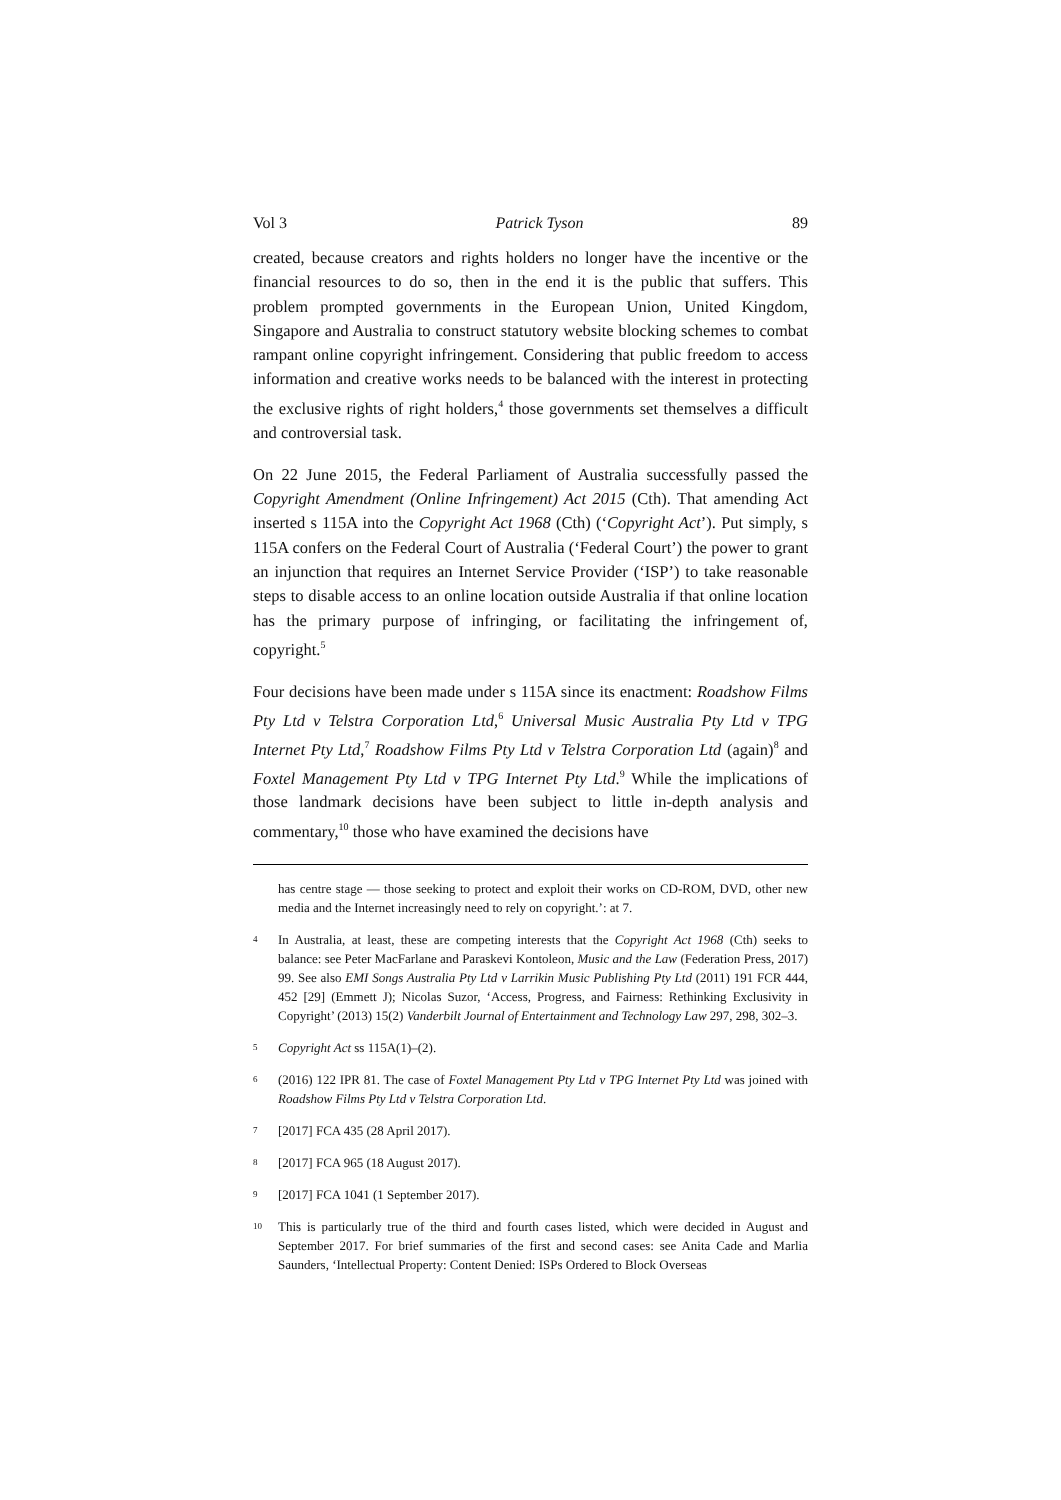Vol 3 Patrick Tyson 89
created, because creators and rights holders no longer have the incentive or the financial resources to do so, then in the end it is the public that suffers. This problem prompted governments in the European Union, United Kingdom, Singapore and Australia to construct statutory website blocking schemes to combat rampant online copyright infringement. Considering that public freedom to access information and creative works needs to be balanced with the interest in protecting the exclusive rights of right holders,<sup>4</sup> those governments set themselves a difficult and controversial task.
On 22 June 2015, the Federal Parliament of Australia successfully passed the Copyright Amendment (Online Infringement) Act 2015 (Cth). That amending Act inserted s 115A into the Copyright Act 1968 (Cth) (‘Copyright Act’). Put simply, s 115A confers on the Federal Court of Australia (‘Federal Court’) the power to grant an injunction that requires an Internet Service Provider (‘ISP’) to take reasonable steps to disable access to an online location outside Australia if that online location has the primary purpose of infringing, or facilitating the infringement of, copyright.<sup>5</sup>
Four decisions have been made under s 115A since its enactment: Roadshow Films Pty Ltd v Telstra Corporation Ltd,<sup>6</sup> Universal Music Australia Pty Ltd v TPG Internet Pty Ltd,<sup>7</sup> Roadshow Films Pty Ltd v Telstra Corporation Ltd (again)<sup>8</sup> and Foxtel Management Pty Ltd v TPG Internet Pty Ltd.<sup>9</sup> While the implications of those landmark decisions have been subject to little in-depth analysis and commentary,<sup>10</sup> those who have examined the decisions have
has centre stage — those seeking to protect and exploit their works on CD-ROM, DVD, other new media and the Internet increasingly need to rely on copyright.’: at 7.
4 In Australia, at least, these are competing interests that the Copyright Act 1968 (Cth) seeks to balance: see Peter MacFarlane and Paraskevi Kontoleon, Music and the Law (Federation Press, 2017) 99. See also EMI Songs Australia Pty Ltd v Larrikin Music Publishing Pty Ltd (2011) 191 FCR 444, 452 [29] (Emmett J); Nicolas Suzor, ‘Access, Progress, and Fairness: Rethinking Exclusivity in Copyright’ (2013) 15(2) Vanderbilt Journal of Entertainment and Technology Law 297, 298, 302–3.
5 Copyright Act ss 115A(1)–(2).
6 (2016) 122 IPR 81. The case of Foxtel Management Pty Ltd v TPG Internet Pty Ltd was joined with Roadshow Films Pty Ltd v Telstra Corporation Ltd.
7 [2017] FCA 435 (28 April 2017).
8 [2017] FCA 965 (18 August 2017).
9 [2017] FCA 1041 (1 September 2017).
10 This is particularly true of the third and fourth cases listed, which were decided in August and September 2017. For brief summaries of the first and second cases: see Anita Cade and Marlia Saunders, ‘Intellectual Property: Content Denied: ISPs Ordered to Block Overseas